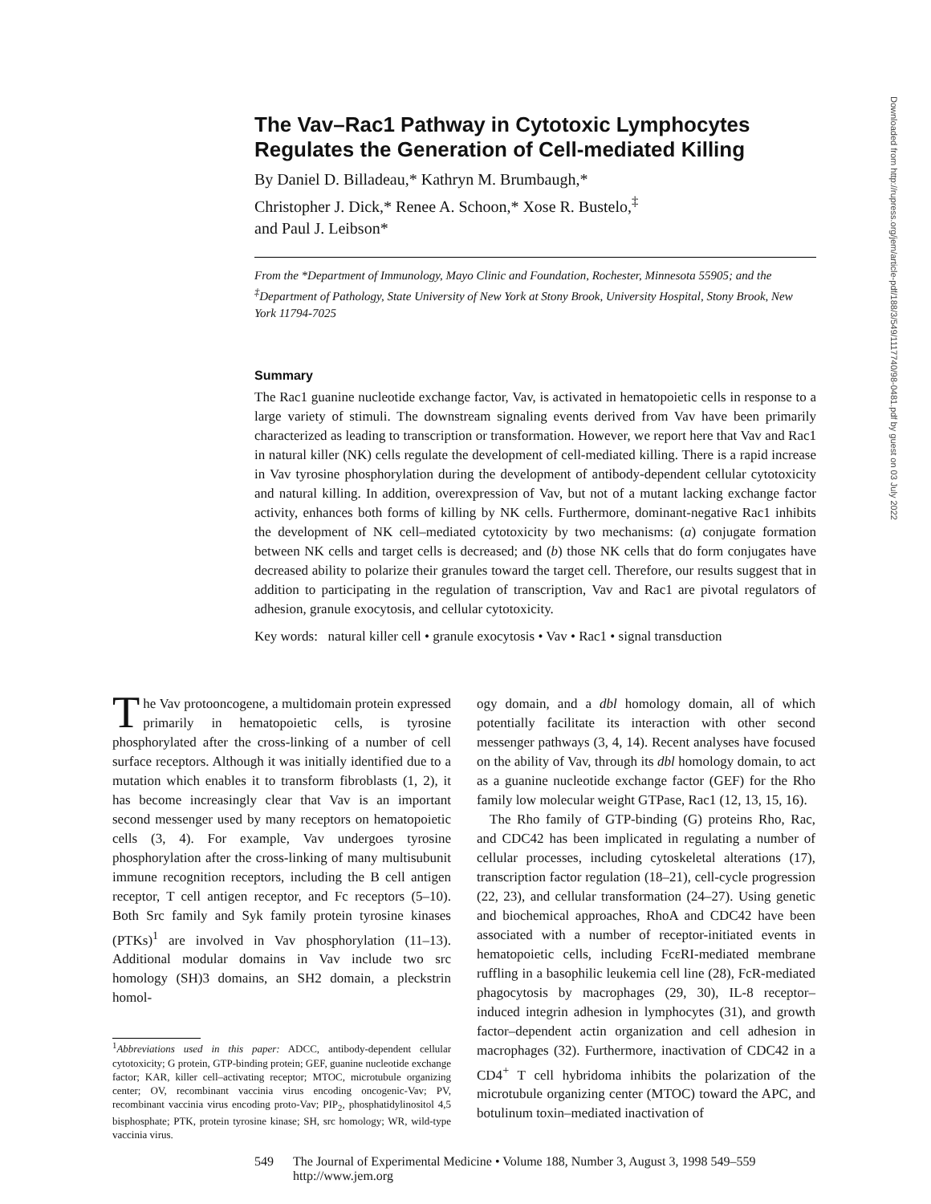Downloaded from http://rupress.org/jem/article-pdf/188/3/549/1117740/98-0481.pdf by guest on 03 July 2022
The Vav–Rac1 Pathway in Cytotoxic Lymphocytes Regulates the Generation of Cell-mediated Killing
By Daniel D. Billadeau,* Kathryn M. Brumbaugh,*
Christopher J. Dick,* Renee A. Schoon,* Xose R. Bustelo,<sup>‡</sup>
and Paul J. Leibson*
From the *Department of Immunology, Mayo Clinic and Foundation, Rochester, Minnesota 55905; and the <sup>‡</sup>Department of Pathology, State University of New York at Stony Brook, University Hospital, Stony Brook, New York 11794-7025
Summary
The Rac1 guanine nucleotide exchange factor, Vav, is activated in hematopoietic cells in response to a large variety of stimuli. The downstream signaling events derived from Vav have been primarily characterized as leading to transcription or transformation. However, we report here that Vav and Rac1 in natural killer (NK) cells regulate the development of cell-mediated killing. There is a rapid increase in Vav tyrosine phosphorylation during the development of antibody-dependent cellular cytotoxicity and natural killing. In addition, overexpression of Vav, but not of a mutant lacking exchange factor activity, enhances both forms of killing by NK cells. Furthermore, dominant-negative Rac1 inhibits the development of NK cell–mediated cytotoxicity by two mechanisms: (a) conjugate formation between NK cells and target cells is decreased; and (b) those NK cells that do form conjugates have decreased ability to polarize their granules toward the target cell. Therefore, our results suggest that in addition to participating in the regulation of transcription, Vav and Rac1 are pivotal regulators of adhesion, granule exocytosis, and cellular cytotoxicity.
Key words: natural killer cell • granule exocytosis • Vav • Rac1 • signal transduction
The Vav protooncogene, a multidomain protein expressed primarily in hematopoietic cells, is tyrosine phosphorylated after the cross-linking of a number of cell surface receptors. Although it was initially identified due to a mutation which enables it to transform fibroblasts (1, 2), it has become increasingly clear that Vav is an important second messenger used by many receptors on hematopoietic cells (3, 4). For example, Vav undergoes tyrosine phosphorylation after the cross-linking of many multisubunit immune recognition receptors, including the B cell antigen receptor, T cell antigen receptor, and Fc receptors (5–10). Both Src family and Syk family protein tyrosine kinases (PTKs)<sup>1</sup> are involved in Vav phosphorylation (11–13). Additional modular domains in Vav include two src homology (SH)3 domains, an SH2 domain, a pleckstrin homol-
<sup>1</sup> Abbreviations used in this paper: ADCC, antibody-dependent cellular cytotoxicity; G protein, GTP-binding protein; GEF, guanine nucleotide exchange factor; KAR, killer cell–activating receptor; MTOC, microtubule organizing center; OV, recombinant vaccinia virus encoding oncogenic-Vav; PV, recombinant vaccinia virus encoding proto-Vav; PIP<sub>2</sub>, phosphatidylinositol 4,5 bisphosphate; PTK, protein tyrosine kinase; SH, src homology; WR, wild-type vaccinia virus.
ogy domain, and a dbl homology domain, all of which potentially facilitate its interaction with other second messenger pathways (3, 4, 14). Recent analyses have focused on the ability of Vav, through its dbl homology domain, to act as a guanine nucleotide exchange factor (GEF) for the Rho family low molecular weight GTPase, Rac1 (12, 13, 15, 16).
The Rho family of GTP-binding (G) proteins Rho, Rac, and CDC42 has been implicated in regulating a number of cellular processes, including cytoskeletal alterations (17), transcription factor regulation (18–21), cell-cycle progression (22, 23), and cellular transformation (24–27). Using genetic and biochemical approaches, RhoA and CDC42 have been associated with a number of receptor-initiated events in hematopoietic cells, including FcεRI-mediated membrane ruffling in a basophilic leukemia cell line (28), FcR-mediated phagocytosis by macrophages (29, 30), IL-8 receptor–induced integrin adhesion in lymphocytes (31), and growth factor–dependent actin organization and cell adhesion in macrophages (32). Furthermore, inactivation of CDC42 in a CD4<sup>+</sup> T cell hybridoma inhibits the polarization of the microtubule organizing center (MTOC) toward the APC, and botulinum toxin–mediated inactivation of
549 The Journal of Experimental Medicine • Volume 188, Number 3, August 3, 1998 549–559
http://www.jem.org